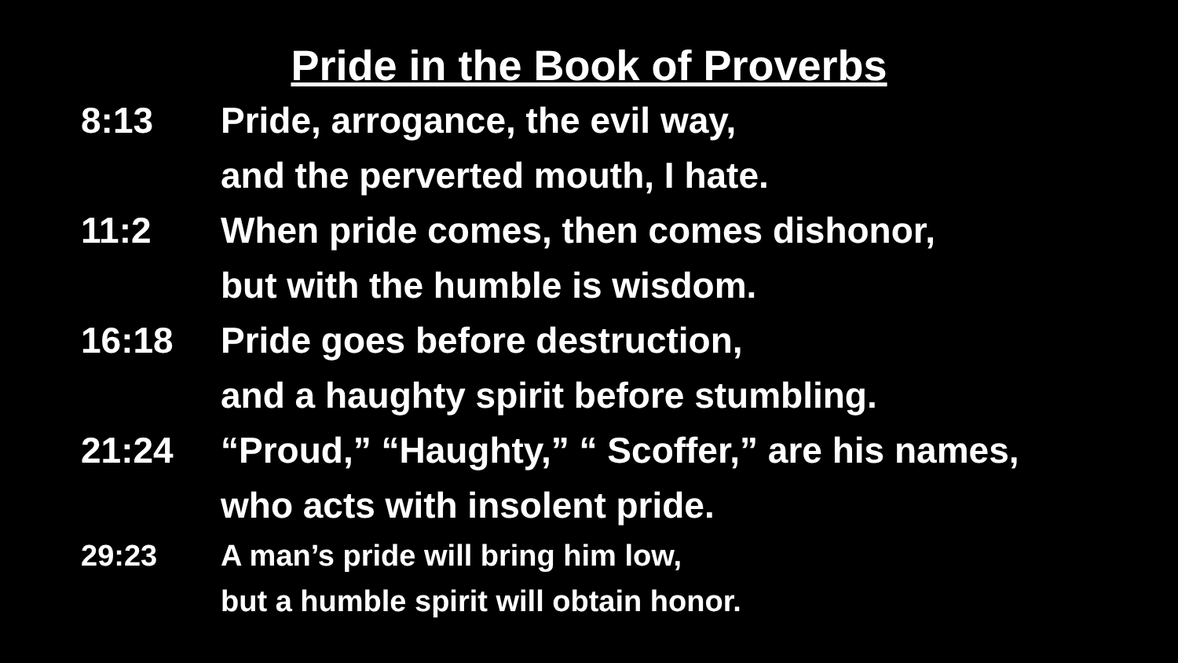Pride in the Book of Proverbs
8:13 Pride, arrogance, the evil way,
and the perverted mouth, I hate.
11:2 When pride comes, then comes dishonor,
but with the humble is wisdom.
16:18 Pride goes before destruction,
and a haughty spirit before stumbling.
21:24 “Proud,” “Haughty,” “ Scoffer,” are his names,
who acts with insolent pride.
29:23 A man’s pride will bring him low,
but a humble spirit will obtain honor.